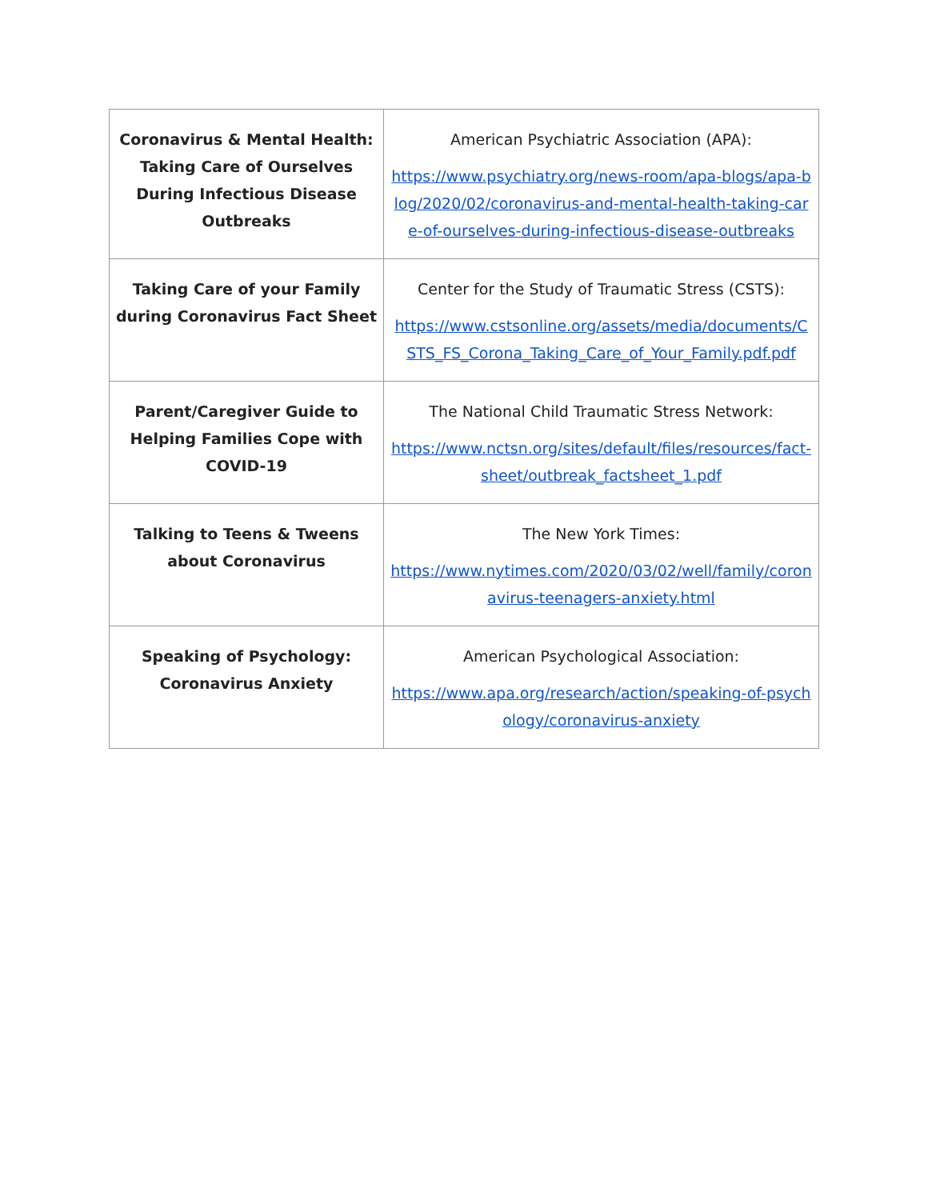| Coronavirus & Mental Health: Taking Care of Ourselves During Infectious Disease Outbreaks | American Psychiatric Association (APA): https://www.psychiatry.org/news-room/apa-blogs/apa-blog/2020/02/coronavirus-and-mental-health-taking-care-of-ourselves-during-infectious-disease-outbreaks |
| Taking Care of your Family during Coronavirus Fact Sheet | Center for the Study of Traumatic Stress (CSTS): https://www.cstsonline.org/assets/media/documents/CSTS_FS_Corona_Taking_Care_of_Your_Family.pdf.pdf |
| Parent/Caregiver Guide to Helping Families Cope with COVID-19 | The National Child Traumatic Stress Network: https://www.nctsn.org/sites/default/files/resources/fact-sheet/outbreak_factsheet_1.pdf |
| Talking to Teens & Tweens about Coronavirus | The New York Times: https://www.nytimes.com/2020/03/02/well/family/coronavirus-teenagers-anxiety.html |
| Speaking of Psychology: Coronavirus Anxiety | American Psychological Association: https://www.apa.org/research/action/speaking-of-psychology/coronavirus-anxiety |